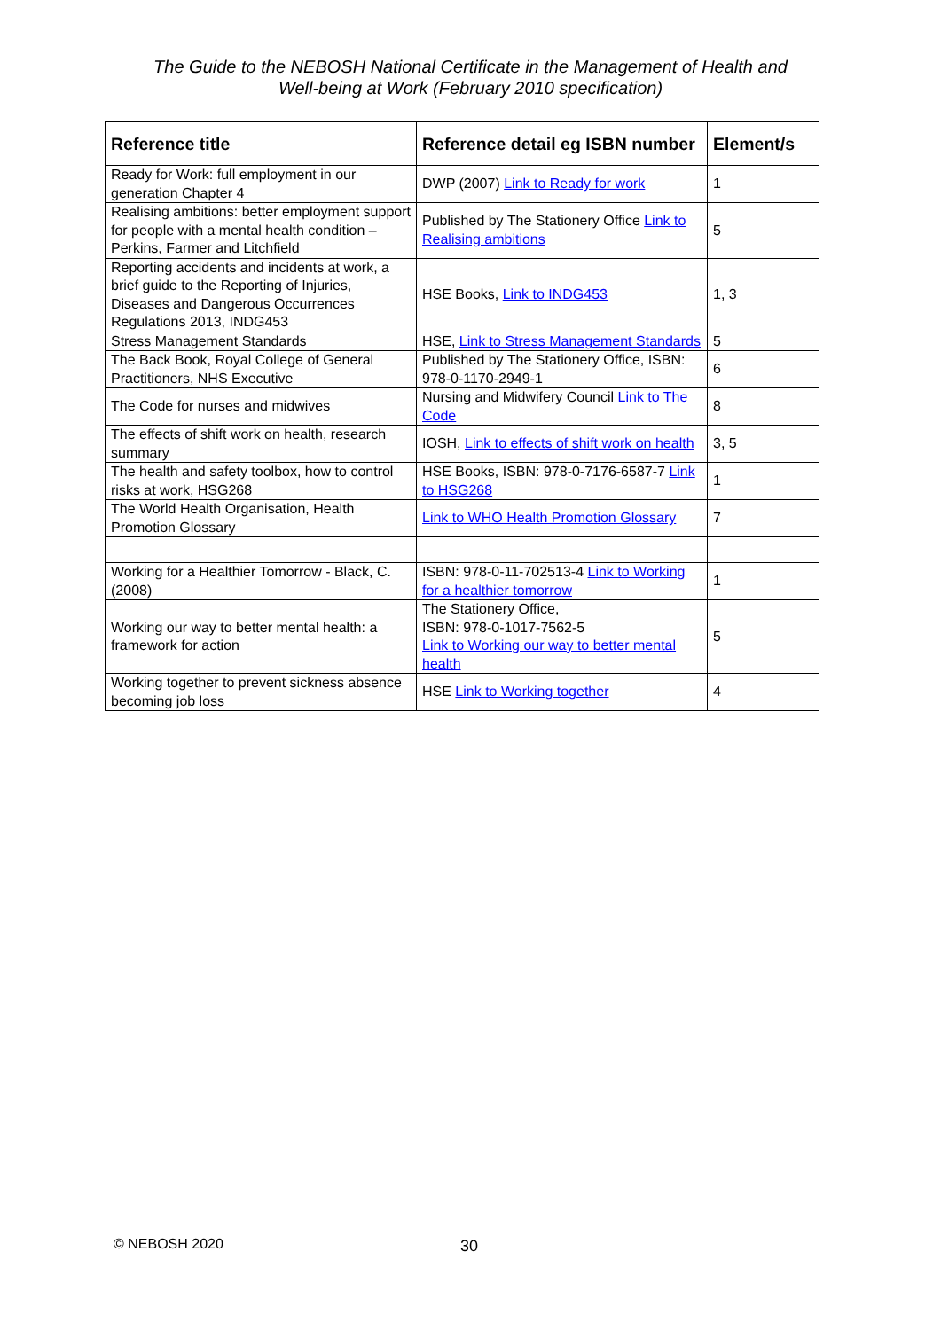The Guide to the NEBOSH National Certificate in the Management of Health and
Well-being at Work (February 2010 specification)
| Reference title | Reference detail eg ISBN number | Element/s |
| --- | --- | --- |
| Ready for Work: full employment in our generation Chapter 4 | DWP (2007) Link to Ready for work | 1 |
| Realising ambitions: better employment support for people with a mental health condition – Perkins, Farmer and Litchfield | Published by The Stationery Office Link to Realising ambitions | 5 |
| Reporting accidents and incidents at work, a brief guide to the Reporting of Injuries, Diseases and Dangerous Occurrences Regulations 2013, INDG453 | HSE Books, Link to INDG453 | 1, 3 |
| Stress Management Standards | HSE, Link to Stress Management Standards | 5 |
| The Back Book, Royal College of General Practitioners, NHS Executive | Published by The Stationery Office, ISBN: 978-0-1170-2949-1 | 6 |
| The Code for nurses and midwives | Nursing and Midwifery Council Link to The Code | 8 |
| The effects of shift work on health, research summary | IOSH, Link to effects of shift work on health | 3, 5 |
| The health and safety toolbox, how to control risks at work, HSG268 | HSE Books, ISBN: 978-0-7176-6587-7 Link to HSG268 | 1 |
| The World Health Organisation, Health Promotion Glossary | Link to WHO Health Promotion Glossary | 7 |
| Working for a Healthier Tomorrow - Black, C. (2008) | ISBN: 978-0-11-702513-4 Link to Working for a healthier tomorrow | 1 |
| Working our way to better mental health: a framework for action | The Stationery Office, ISBN: 978-0-1017-7562-5 Link to Working our way to better mental health | 5 |
| Working together to prevent sickness absence becoming job loss | HSE Link to Working together | 4 |
© NEBOSH 2020 30